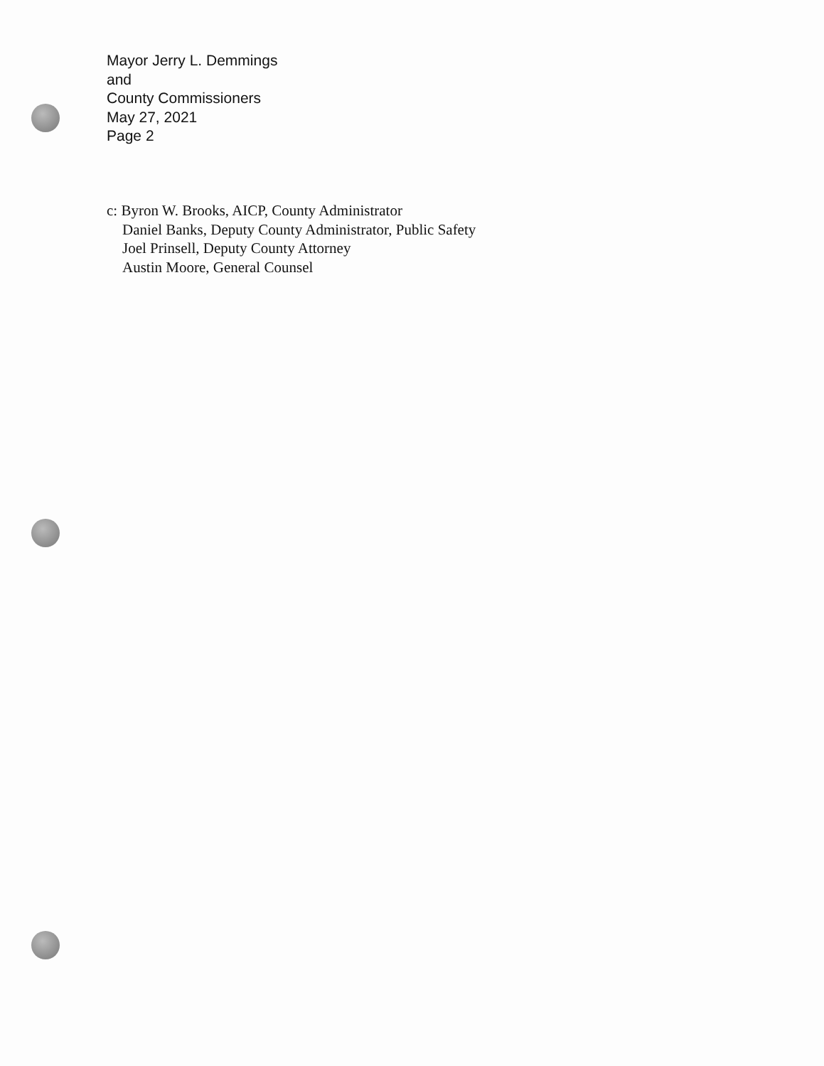Mayor Jerry L. Demmings
and
County Commissioners
May 27, 2021
Page 2
c: Byron W. Brooks, AICP, County Administrator
Daniel Banks, Deputy County Administrator, Public Safety
Joel Prinsell, Deputy County Attorney
Austin Moore, General Counsel